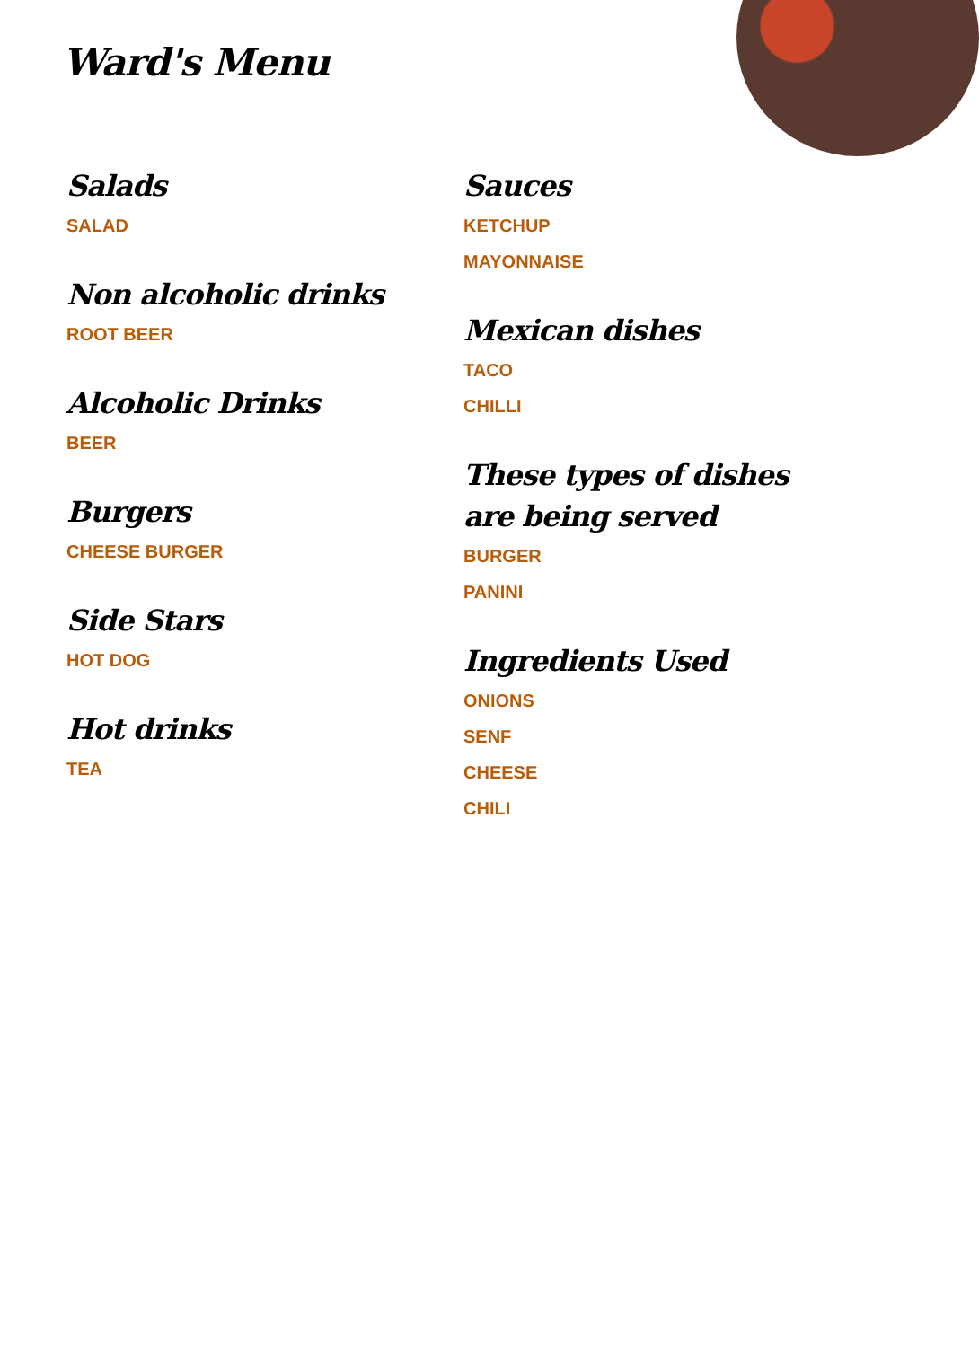Ward's Menu
Salads
SALAD
Non alcoholic drinks
ROOT BEER
Alcoholic Drinks
BEER
Burgers
CHEESE BURGER
Side Stars
HOT DOG
Hot drinks
TEA
Sauces
KETCHUP
MAYONNAISE
Mexican dishes
TACO
CHILLI
These types of dishes are being served
BURGER
PANINI
Ingredients Used
ONIONS
SENF
CHEESE
CHILI